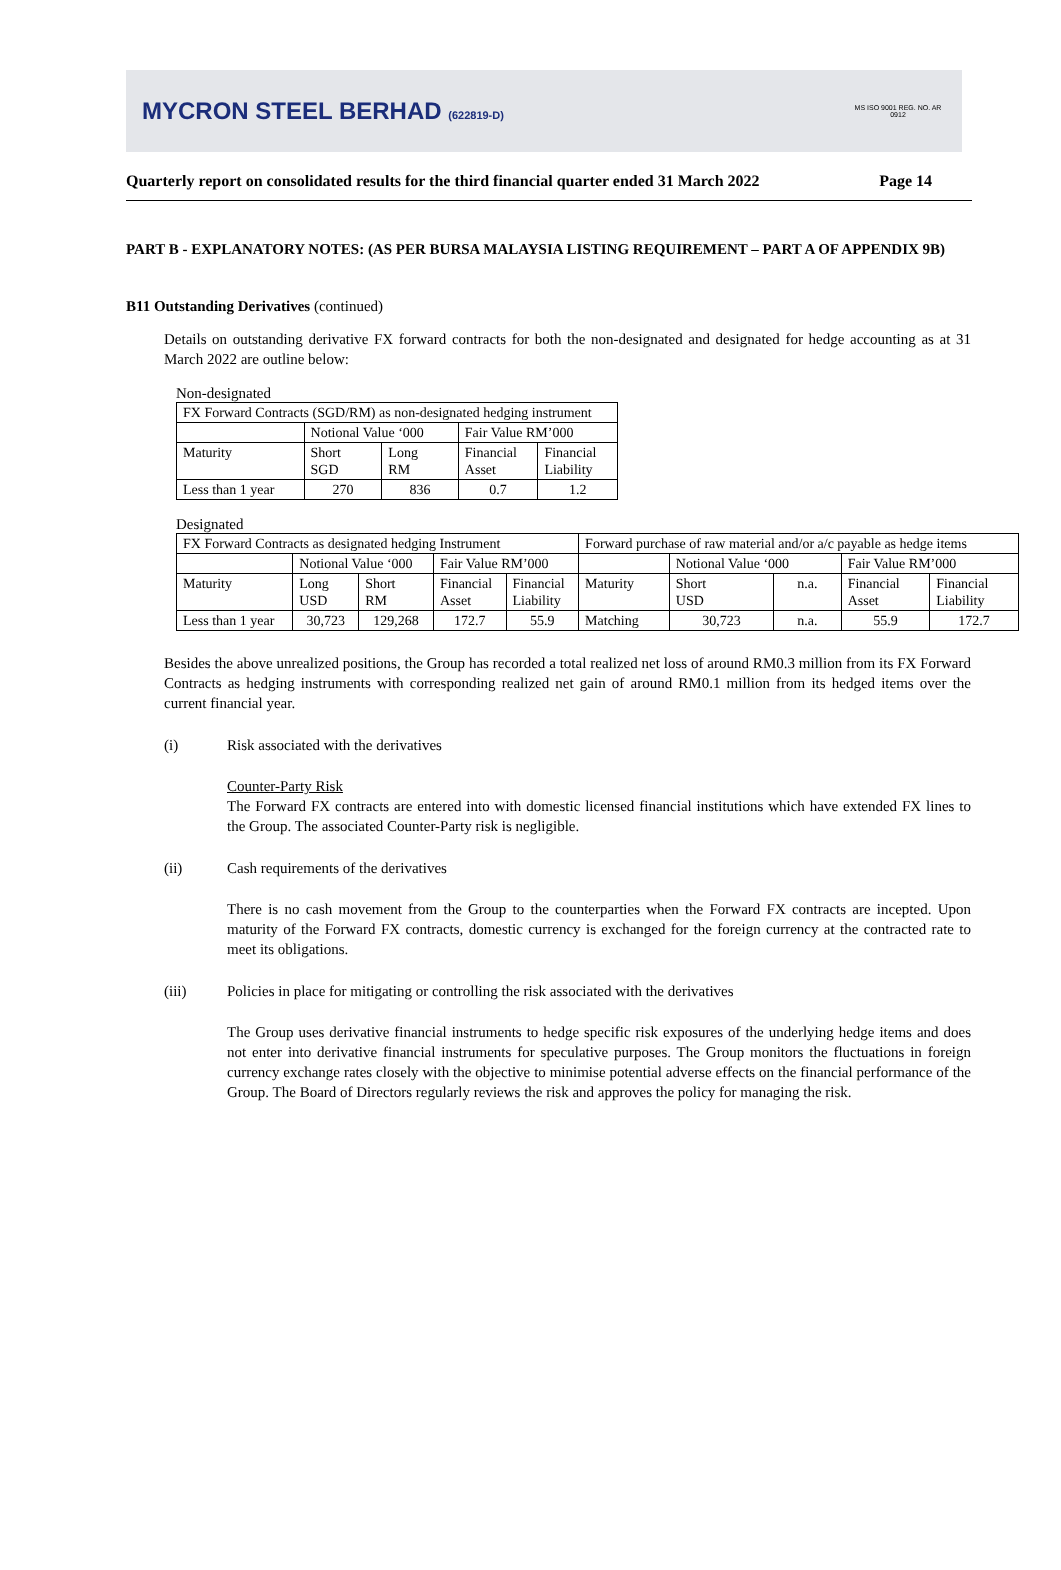MYCRON STEEL BERHAD (622819-D)
MS ISO 9001 REG. NO. AR 0912
Quarterly report on consolidated results for the third financial quarter ended 31 March 2022 Page 14
PART B - EXPLANATORY NOTES: (AS PER BURSA MALAYSIA LISTING REQUIREMENT – PART A OF APPENDIX 9B)
B11 Outstanding Derivatives (continued)
Details on outstanding derivative FX forward contracts for both the non-designated and designated for hedge accounting as at 31 March 2022 are outline below:
Non-designated
| FX Forward Contracts (SGD/RM) as non-designated hedging instrument | | | | |
| | Notional Value ‘000 | | Fair Value RM’000 | |
| Maturity | Short SGD | Long RM | Financial Asset | Financial Liability |
| Less than 1 year | 270 | 836 | 0.7 | 1.2 |
Designated
| FX Forward Contracts as designated hedging Instrument | | | | | Forward purchase of raw material and/or a/c payable as hedge items | | | | |
| | Notional Value ‘000 | | Fair Value RM’000 | | | Notional Value ‘000 | | Fair Value RM’000 | |
| Maturity | Long USD | Short RM | Financial Asset | Financial Liability | Maturity | Short USD | n.a. | Financial Asset | Financial Liability |
| Less than 1 year | 30,723 | 129,268 | 172.7 | 55.9 | Matching | 30,723 | n.a. | 55.9 | 172.7 |
Besides the above unrealized positions, the Group has recorded a total realized net loss of around RM0.3 million from its FX Forward Contracts as hedging instruments with corresponding realized net gain of around RM0.1 million from its hedged items over the current financial year.
(i) Risk associated with the derivatives
Counter-Party Risk
The Forward FX contracts are entered into with domestic licensed financial institutions which have extended FX lines to the Group. The associated Counter-Party risk is negligible.
(ii) Cash requirements of the derivatives
There is no cash movement from the Group to the counterparties when the Forward FX contracts are incepted. Upon maturity of the Forward FX contracts, domestic currency is exchanged for the foreign currency at the contracted rate to meet its obligations.
(iii) Policies in place for mitigating or controlling the risk associated with the derivatives
The Group uses derivative financial instruments to hedge specific risk exposures of the underlying hedge items and does not enter into derivative financial instruments for speculative purposes. The Group monitors the fluctuations in foreign currency exchange rates closely with the objective to minimise potential adverse effects on the financial performance of the Group. The Board of Directors regularly reviews the risk and approves the policy for managing the risk.